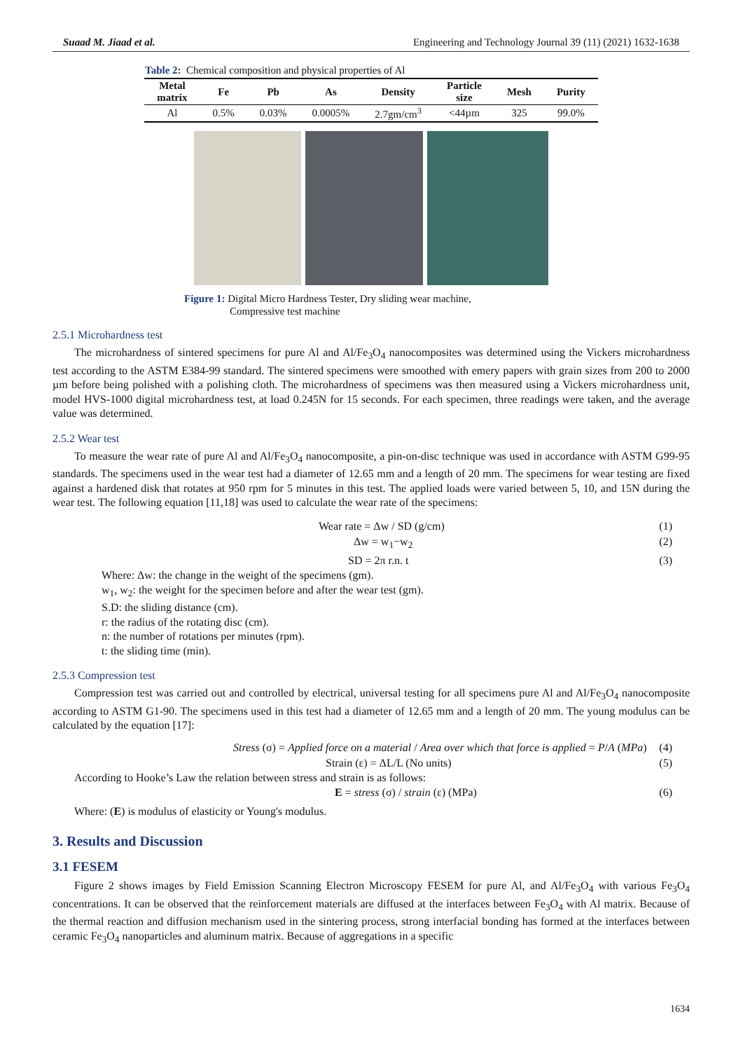Suaad M. Jiaad et al. Engineering and Technology Journal 39 (11) (2021) 1632-1638
Table 2: Chemical composition and physical properties of Al
| Metal matrix | Fe | Pb | As | Density | Particle size | Mesh | Purity |
| --- | --- | --- | --- | --- | --- | --- | --- |
| Al | 0.5% | 0.03% | 0.0005% | 2.7gm/cm<sup>3</sup> | <44µm | 325 | 99.0% |
Figure 1: Digital Micro Hardness Tester, Dry sliding wear machine,
Compressive test machine
2.5.1 Microhardness test
The microhardness of sintered specimens for pure Al and Al/Fe<sub>3</sub>O<sub>4</sub> nanocomposites was determined using the Vickers microhardness test according to the ASTM E384-99 standard. The sintered specimens were smoothed with emery papers with grain sizes from 200 to 2000 µm before being polished with a polishing cloth. The microhardness of specimens was then measured using a Vickers microhardness unit, model HVS-1000 digital microhardness test, at load 0.245N for 15 seconds. For each specimen, three readings were taken, and the average value was determined.
2.5.2 Wear test
To measure the wear rate of pure Al and Al/Fe<sub>3</sub>O<sub>4</sub> nanocomposite, a pin-on-disc technique was used in accordance with ASTM G99-95 standards. The specimens used in the wear test had a diameter of 12.65 mm and a length of 20 mm. The specimens for wear testing are fixed against a hardened disk that rotates at 950 rpm for 5 minutes in this test. The applied loads were varied between 5, 10, and 15N during the wear test. The following equation [11,18] was used to calculate the wear rate of the specimens:
Wear rate = Δw / SD (g/cm) (1)
Δw = w<sub>1</sub>−w<sub>2</sub> (2)
SD = 2π r.n. t (3)
Where: Δw: the change in the weight of the specimens (gm).
w<sub>1</sub>, w<sub>2</sub>: the weight for the specimen before and after the wear test (gm).
S.D: the sliding distance (cm).
r: the radius of the rotating disc (cm).
n: the number of rotations per minutes (rpm).
t: the sliding time (min).
2.5.3 Compression test
Compression test was carried out and controlled by electrical, universal testing for all specimens pure Al and Al/Fe<sub>3</sub>O<sub>4</sub> nanocomposite according to ASTM G1-90. The specimens used in this test had a diameter of 12.65 mm and a length of 20 mm. The young modulus can be calculated by the equation [17]:
Stress (σ) = Applied force on a material / Area over which that force is applied = P/A (MPa) (4)
Strain (ε) = ΔL/L (No units) (5)
According to Hooke’s Law the relation between stress and strain is as follows:
E = stress (σ) / strain (ε) (MPa) (6)
Where: (E) is modulus of elasticity or Young's modulus.
3. Results and Discussion
3.1 FESEM
Figure 2 shows images by Field Emission Scanning Electron Microscopy FESEM for pure Al, and Al/Fe<sub>3</sub>O<sub>4</sub> with various Fe<sub>3</sub>O<sub>4</sub> concentrations. It can be observed that the reinforcement materials are diffused at the interfaces between Fe<sub>3</sub>O<sub>4</sub> with Al matrix. Because of the thermal reaction and diffusion mechanism used in the sintering process, strong interfacial bonding has formed at the interfaces between ceramic Fe<sub>3</sub>O<sub>4</sub> nanoparticles and aluminum matrix. Because of aggregations in a specific
1634